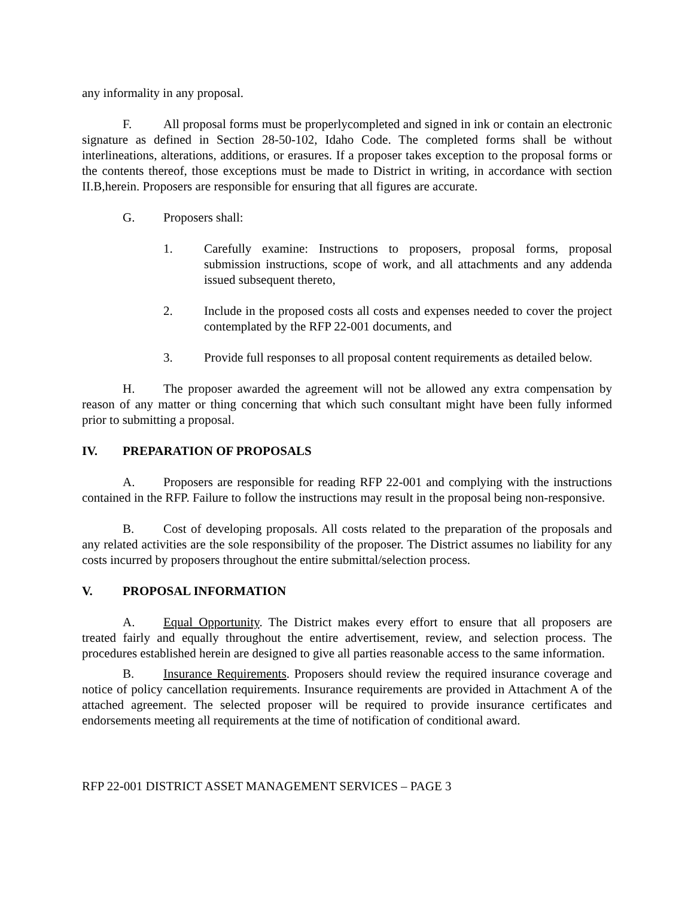any informality in any proposal.
F. All proposal forms must be properlycompleted and signed in ink or contain an electronic signature as defined in Section 28-50-102, Idaho Code. The completed forms shall be without interlineations, alterations, additions, or erasures. If a proposer takes exception to the proposal forms or the contents thereof, those exceptions must be made to District in writing, in accordance with section II.B,herein. Proposers are responsible for ensuring that all figures are accurate.
G. Proposers shall:
1. Carefully examine: Instructions to proposers, proposal forms, proposal submission instructions, scope of work, and all attachments and any addenda issued subsequent thereto,
2. Include in the proposed costs all costs and expenses needed to cover the project contemplated by the RFP 22-001 documents, and
3. Provide full responses to all proposal content requirements as detailed below.
H. The proposer awarded the agreement will not be allowed any extra compensation by reason of any matter or thing concerning that which such consultant might have been fully informed prior to submitting a proposal.
IV. PREPARATION OF PROPOSALS
A. Proposers are responsible for reading RFP 22-001 and complying with the instructions contained in the RFP. Failure to follow the instructions may result in the proposal being non-responsive.
B. Cost of developing proposals. All costs related to the preparation of the proposals and any related activities are the sole responsibility of the proposer. The District assumes no liability for any costs incurred by proposers throughout the entire submittal/selection process.
V. PROPOSAL INFORMATION
A. Equal Opportunity. The District makes every effort to ensure that all proposers are treated fairly and equally throughout the entire advertisement, review, and selection process. The procedures established herein are designed to give all parties reasonable access to the same information.
B. Insurance Requirements. Proposers should review the required insurance coverage and notice of policy cancellation requirements. Insurance requirements are provided in Attachment A of the attached agreement. The selected proposer will be required to provide insurance certificates and endorsements meeting all requirements at the time of notification of conditional award.
RFP 22-001 DISTRICT ASSET MANAGEMENT SERVICES – PAGE 3